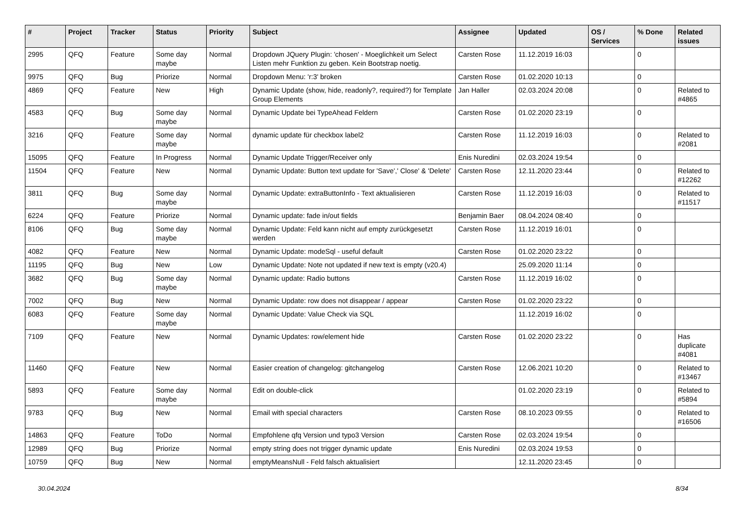| # | Project | Tracker | Status | Priority | Subject | Assignee | Updated | OS / Services | % Done | Related issues |
| --- | --- | --- | --- | --- | --- | --- | --- | --- | --- | --- |
| 2995 | QFQ | Feature | Some day maybe | Normal | Dropdown JQuery Plugin: 'chosen' - Moeglichkeit um Select Listen mehr Funktion zu geben. Kein Bootstrap noetig. | Carsten Rose | 11.12.2019 16:03 | | 0 | |
| 9975 | QFQ | Bug | Priorize | Normal | Dropdown Menu: 'r:3' broken | Carsten Rose | 01.02.2020 10:13 | | 0 | |
| 4869 | QFQ | Feature | New | High | Dynamic Update (show, hide, readonly?, required?) for Template Group Elements | Jan Haller | 02.03.2024 20:08 | | 0 | Related to #4865 |
| 4583 | QFQ | Bug | Some day maybe | Normal | Dynamic Update bei TypeAhead Feldern | Carsten Rose | 01.02.2020 23:19 | | 0 | |
| 3216 | QFQ | Feature | Some day maybe | Normal | dynamic update für checkbox label2 | Carsten Rose | 11.12.2019 16:03 | | 0 | Related to #2081 |
| 15095 | QFQ | Feature | In Progress | Normal | Dynamic Update Trigger/Receiver only | Enis Nuredini | 02.03.2024 19:54 | | 0 | |
| 11504 | QFQ | Feature | New | Normal | Dynamic Update: Button text update for 'Save',' Close' & 'Delete' | Carsten Rose | 12.11.2020 23:44 | | 0 | Related to #12262 |
| 3811 | QFQ | Bug | Some day maybe | Normal | Dynamic Update: extraButtonInfo - Text aktualisieren | Carsten Rose | 11.12.2019 16:03 | | 0 | Related to #11517 |
| 6224 | QFQ | Feature | Priorize | Normal | Dynamic update: fade in/out fields | Benjamin Baer | 08.04.2024 08:40 | | 0 | |
| 8106 | QFQ | Bug | Some day maybe | Normal | Dynamic Update: Feld kann nicht auf empty zurückgesetzt werden | Carsten Rose | 11.12.2019 16:01 | | 0 | |
| 4082 | QFQ | Feature | New | Normal | Dynamic Update: modeSql - useful default | Carsten Rose | 01.02.2020 23:22 | | 0 | |
| 11195 | QFQ | Bug | New | Low | Dynamic Update: Note not updated if new text is empty (v20.4) | | 25.09.2020 11:14 | | 0 | |
| 3682 | QFQ | Bug | Some day maybe | Normal | Dynamic update: Radio buttons | Carsten Rose | 11.12.2019 16:02 | | 0 | |
| 7002 | QFQ | Bug | New | Normal | Dynamic Update: row does not disappear / appear | Carsten Rose | 01.02.2020 23:22 | | 0 | |
| 6083 | QFQ | Feature | Some day maybe | Normal | Dynamic Update: Value Check via SQL | | 11.12.2019 16:02 | | 0 | |
| 7109 | QFQ | Feature | New | Normal | Dynamic Updates: row/element hide | Carsten Rose | 01.02.2020 23:22 | | 0 | Has duplicate #4081 |
| 11460 | QFQ | Feature | New | Normal | Easier creation of changelog: gitchangelog | Carsten Rose | 12.06.2021 10:20 | | 0 | Related to #13467 |
| 5893 | QFQ | Feature | Some day maybe | Normal | Edit on double-click | | 01.02.2020 23:19 | | 0 | Related to #5894 |
| 9783 | QFQ | Bug | New | Normal | Email with special characters | Carsten Rose | 08.10.2023 09:55 | | 0 | Related to #16506 |
| 14863 | QFQ | Feature | ToDo | Normal | Empfohlene qfq Version und typo3 Version | Carsten Rose | 02.03.2024 19:54 | | 0 | |
| 12989 | QFQ | Bug | Priorize | Normal | empty string does not trigger dynamic update | Enis Nuredini | 02.03.2024 19:53 | | 0 | |
| 10759 | QFQ | Bug | New | Normal | emptyMeansNull - Feld falsch aktualisiert | | 12.11.2020 23:45 | | 0 | |
30.04.2024 8/34